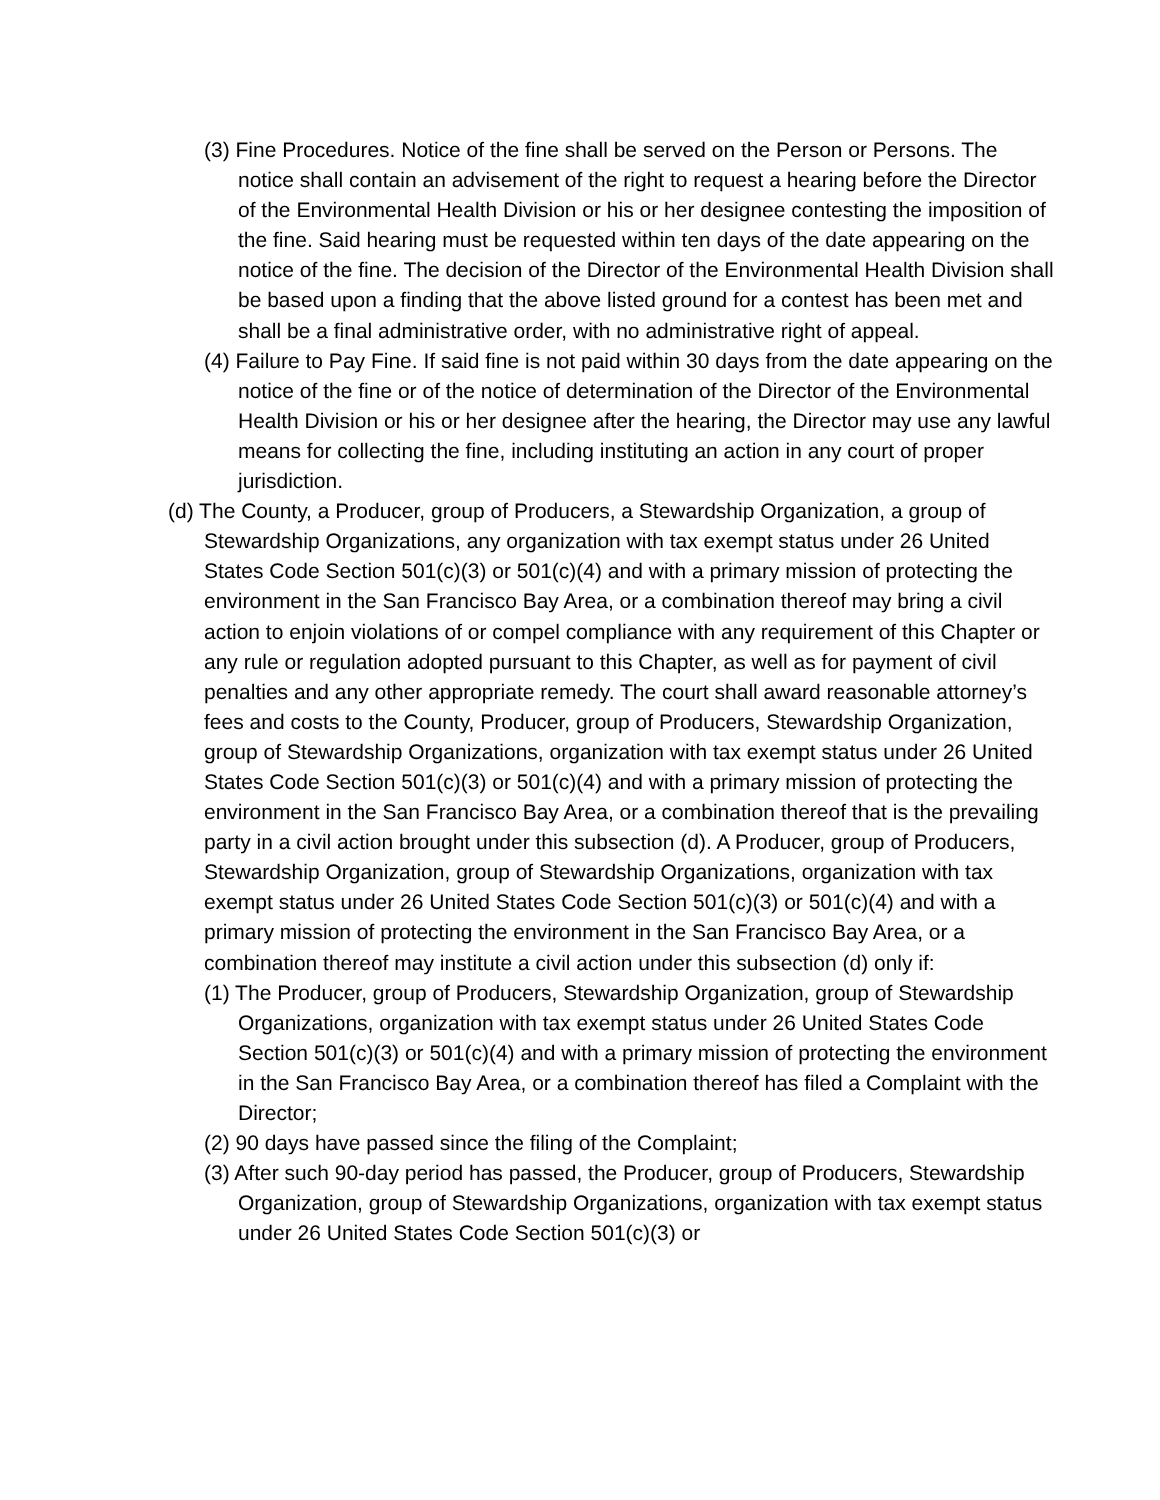(3) Fine Procedures. Notice of the fine shall be served on the Person or Persons. The notice shall contain an advisement of the right to request a hearing before the Director of the Environmental Health Division or his or her designee contesting the imposition of the fine. Said hearing must be requested within ten days of the date appearing on the notice of the fine. The decision of the Director of the Environmental Health Division shall be based upon a finding that the above listed ground for a contest has been met and shall be a final administrative order, with no administrative right of appeal.
(4) Failure to Pay Fine. If said fine is not paid within 30 days from the date appearing on the notice of the fine or of the notice of determination of the Director of the Environmental Health Division or his or her designee after the hearing, the Director may use any lawful means for collecting the fine, including instituting an action in any court of proper jurisdiction.
(d) The County, a Producer, group of Producers, a Stewardship Organization, a group of Stewardship Organizations, any organization with tax exempt status under 26 United States Code Section 501(c)(3) or 501(c)(4) and with a primary mission of protecting the environment in the San Francisco Bay Area, or a combination thereof may bring a civil action to enjoin violations of or compel compliance with any requirement of this Chapter or any rule or regulation adopted pursuant to this Chapter, as well as for payment of civil penalties and any other appropriate remedy. The court shall award reasonable attorney’s fees and costs to the County, Producer, group of Producers, Stewardship Organization, group of Stewardship Organizations, organization with tax exempt status under 26 United States Code Section 501(c)(3) or 501(c)(4) and with a primary mission of protecting the environment in the San Francisco Bay Area, or a combination thereof that is the prevailing party in a civil action brought under this subsection (d). A Producer, group of Producers, Stewardship Organization, group of Stewardship Organizations, organization with tax exempt status under 26 United States Code Section 501(c)(3) or 501(c)(4) and with a primary mission of protecting the environment in the San Francisco Bay Area, or a combination thereof may institute a civil action under this subsection (d) only if:
(1) The Producer, group of Producers, Stewardship Organization, group of Stewardship Organizations, organization with tax exempt status under 26 United States Code Section 501(c)(3) or 501(c)(4) and with a primary mission of protecting the environment in the San Francisco Bay Area, or a combination thereof has filed a Complaint with the Director;
(2) 90 days have passed since the filing of the Complaint;
(3) After such 90-day period has passed, the Producer, group of Producers, Stewardship Organization, group of Stewardship Organizations, organization with tax exempt status under 26 United States Code Section 501(c)(3) or